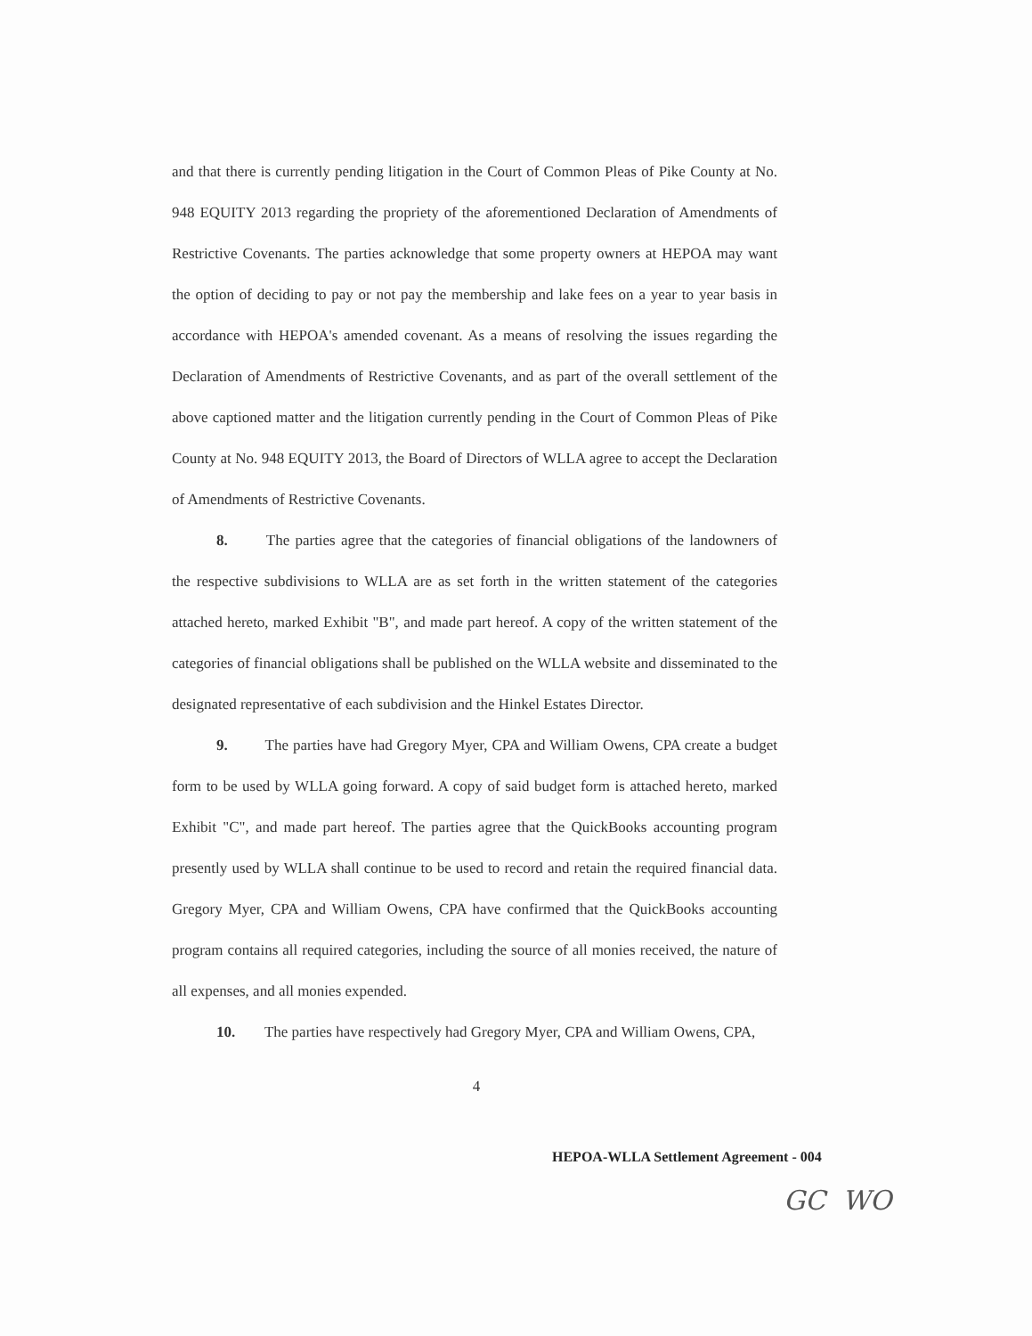and that there is currently pending litigation in the Court of Common Pleas of Pike County at No. 948 EQUITY 2013 regarding the propriety of the aforementioned Declaration of Amendments of Restrictive Covenants. The parties acknowledge that some property owners at HEPOA may want the option of deciding to pay or not pay the membership and lake fees on a year to year basis in accordance with HEPOA's amended covenant. As a means of resolving the issues regarding the Declaration of Amendments of Restrictive Covenants, and as part of the overall settlement of the above captioned matter and the litigation currently pending in the Court of Common Pleas of Pike County at No. 948 EQUITY 2013, the Board of Directors of WLLA agree to accept the Declaration of Amendments of Restrictive Covenants.
8. The parties agree that the categories of financial obligations of the landowners of the respective subdivisions to WLLA are as set forth in the written statement of the categories attached hereto, marked Exhibit "B", and made part hereof. A copy of the written statement of the categories of financial obligations shall be published on the WLLA website and disseminated to the designated representative of each subdivision and the Hinkel Estates Director.
9. The parties have had Gregory Myer, CPA and William Owens, CPA create a budget form to be used by WLLA going forward. A copy of said budget form is attached hereto, marked Exhibit "C", and made part hereof. The parties agree that the QuickBooks accounting program presently used by WLLA shall continue to be used to record and retain the required financial data. Gregory Myer, CPA and William Owens, CPA have confirmed that the QuickBooks accounting program contains all required categories, including the source of all monies received, the nature of all expenses, and all monies expended.
10. The parties have respectively had Gregory Myer, CPA and William Owens, CPA,
4
HEPOA-WLLA Settlement Agreement - 004
GC WO